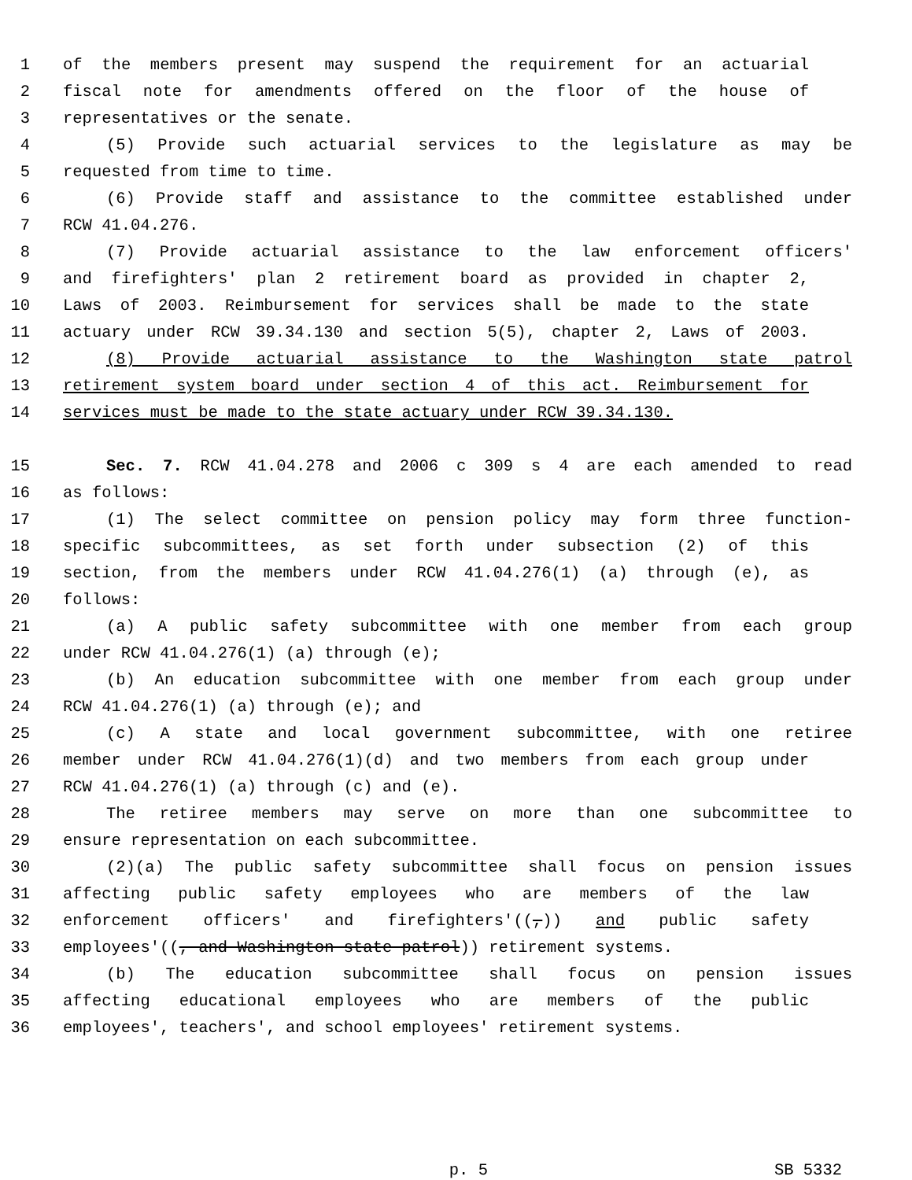1 of the members present may suspend the requirement for an actuarial
2 fiscal note for amendments offered on the floor of the house of
3 representatives or the senate.
4 (5) Provide such actuarial services to the legislature as may be
5 requested from time to time.
6 (6) Provide staff and assistance to the committee established under
7 RCW 41.04.276.
8 (7) Provide actuarial assistance to the law enforcement officers'
9 and firefighters' plan 2 retirement board as provided in chapter 2,
10 Laws of 2003. Reimbursement for services shall be made to the state
11 actuary under RCW 39.34.130 and section 5(5), chapter 2, Laws of 2003.
12 (8) Provide actuarial assistance to the Washington state patrol
13 retirement system board under section 4 of this act. Reimbursement for
14 services must be made to the state actuary under RCW 39.34.130.
15 Sec. 7. RCW 41.04.278 and 2006 c 309 s 4 are each amended to read
16 as follows:
17 (1) The select committee on pension policy may form three function-
18 specific subcommittees, as set forth under subsection (2) of this
19 section, from the members under RCW 41.04.276(1) (a) through (e), as
20 follows:
21 (a) A public safety subcommittee with one member from each group
22 under RCW 41.04.276(1) (a) through (e);
23 (b) An education subcommittee with one member from each group under
24 RCW 41.04.276(1) (a) through (e); and
25 (c) A state and local government subcommittee, with one retiree
26 member under RCW 41.04.276(1)(d) and two members from each group under
27 RCW 41.04.276(1) (a) through (c) and (e).
28 The retiree members may serve on more than one subcommittee to
29 ensure representation on each subcommittee.
30 (2)(a) The public safety subcommittee shall focus on pension issues
31 affecting public safety employees who are members of the law
32 enforcement officers' and firefighters'((,)) and public safety
33 employees'((, and Washington state patrol)) retirement systems.
34 (b) The education subcommittee shall focus on pension issues
35 affecting educational employees who are members of the public
36 employees', teachers', and school employees' retirement systems.
p. 5 SB 5332